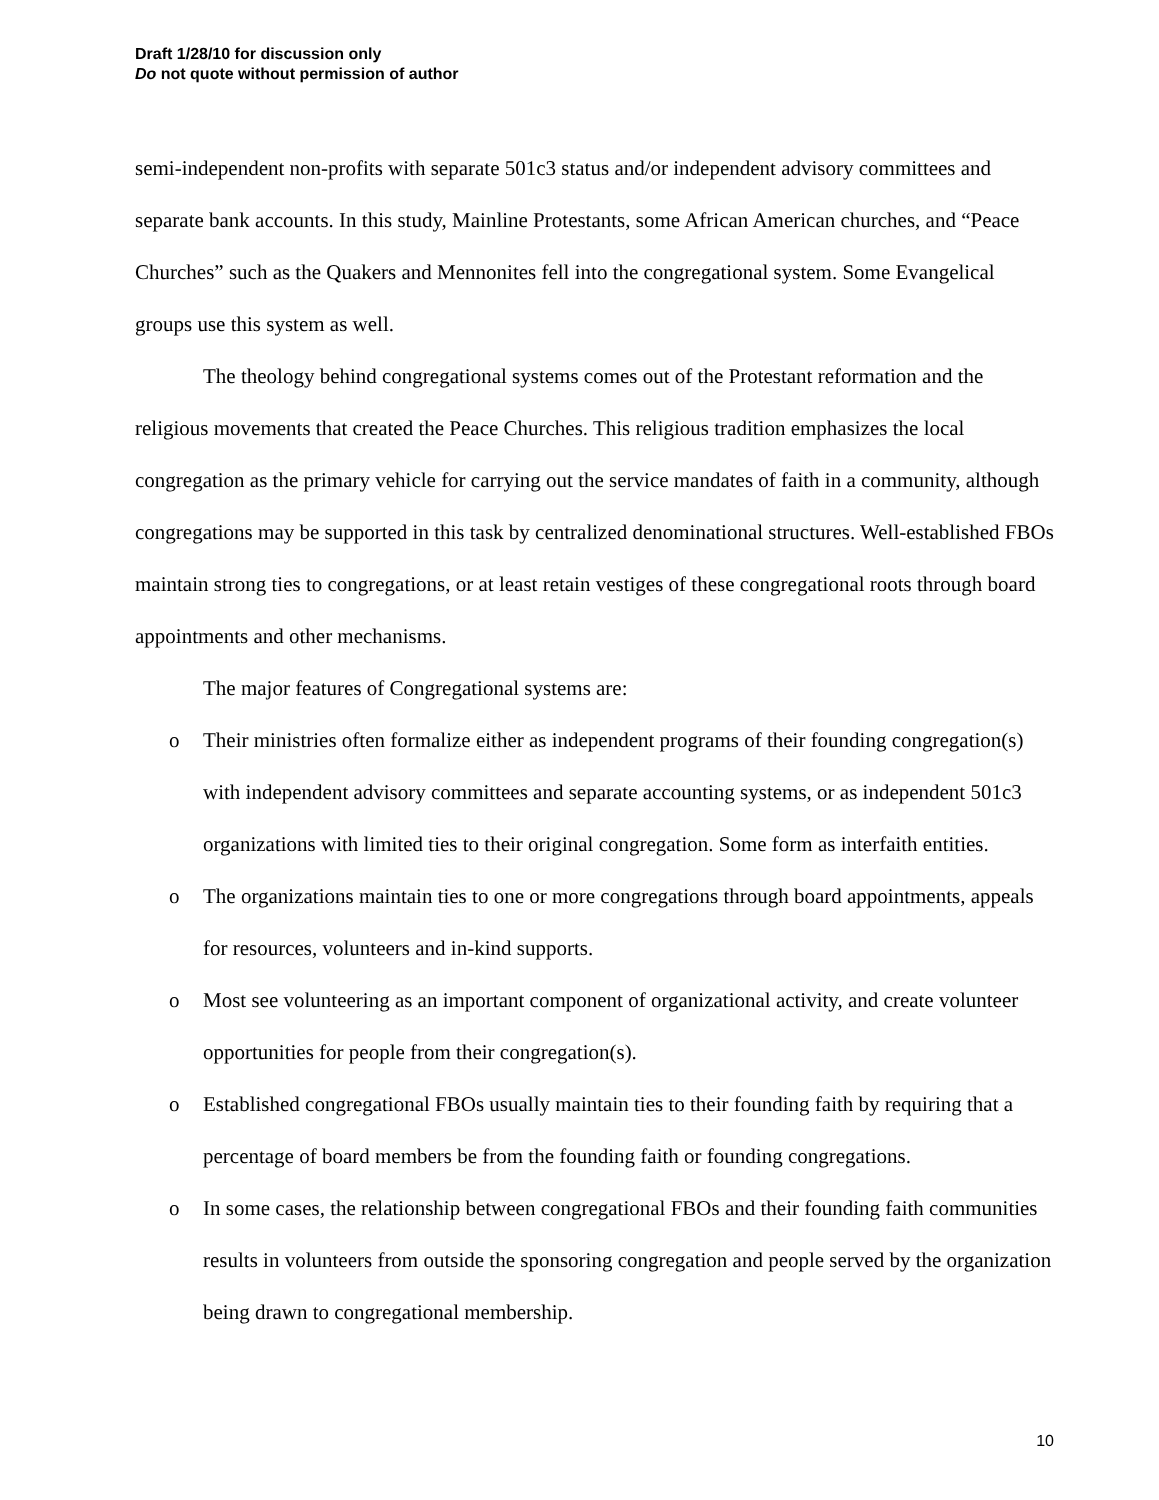Draft 1/28/10 for discussion only
Do not quote without permission of author
semi-independent non-profits with separate 501c3 status and/or independent advisory committees and separate bank accounts. In this study, Mainline Protestants, some African American churches, and “Peace Churches” such as the Quakers and Mennonites fell into the congregational system. Some Evangelical groups use this system as well.
The theology behind congregational systems comes out of the Protestant reformation and the religious movements that created the Peace Churches. This religious tradition emphasizes the local congregation as the primary vehicle for carrying out the service mandates of faith in a community, although congregations may be supported in this task by centralized denominational structures. Well-established FBOs maintain strong ties to congregations, or at least retain vestiges of these congregational roots through board appointments and other mechanisms.
The major features of Congregational systems are:
o Their ministries often formalize either as independent programs of their founding congregation(s) with independent advisory committees and separate accounting systems, or as independent 501c3 organizations with limited ties to their original congregation. Some form as interfaith entities.
o The organizations maintain ties to one or more congregations through board appointments, appeals for resources, volunteers and in-kind supports.
o Most see volunteering as an important component of organizational activity, and create volunteer opportunities for people from their congregation(s).
o Established congregational FBOs usually maintain ties to their founding faith by requiring that a percentage of board members be from the founding faith or founding congregations.
o In some cases, the relationship between congregational FBOs and their founding faith communities results in volunteers from outside the sponsoring congregation and people served by the organization being drawn to congregational membership.
10